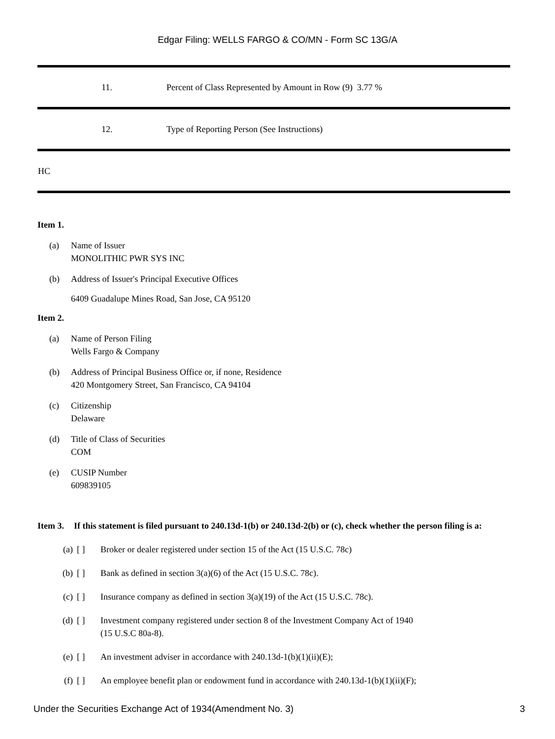Edgar Filing: WELLS FARGO & CO/MN - Form SC 13G/A
| 11. | Percent of Class Represented by Amount in Row (9) 3.77 % |
| 12. | Type of Reporting Person (See Instructions) |
| HC | |
Item 1.
(a) Name of Issuer
MONOLITHIC PWR SYS INC
(b) Address of Issuer's Principal Executive Offices
6409 Guadalupe Mines Road, San Jose, CA 95120
Item 2.
(a) Name of Person Filing
Wells Fargo & Company
(b) Address of Principal Business Office or, if none, Residence
420 Montgomery Street, San Francisco, CA 94104
(c) Citizenship
Delaware
(d) Title of Class of Securities
COM
(e) CUSIP Number
609839105
Item 3. If this statement is filed pursuant to 240.13d-1(b) or 240.13d-2(b) or (c), check whether the person filing is a:
(a) [ ] Broker or dealer registered under section 15 of the Act (15 U.S.C. 78c)
(b) [ ] Bank as defined in section 3(a)(6) of the Act (15 U.S.C. 78c).
(c) [ ] Insurance company as defined in section 3(a)(19) of the Act (15 U.S.C. 78c).
(d) [ ] Investment company registered under section 8 of the Investment Company Act of 1940
(15 U.S.C 80a-8).
(e) [ ] An investment adviser in accordance with 240.13d-1(b)(1)(ii)(E);
(f) [ ] An employee benefit plan or endowment fund in accordance with 240.13d-1(b)(1)(ii)(F);
Under the Securities Exchange Act of 1934(Amendment No. 3) 3